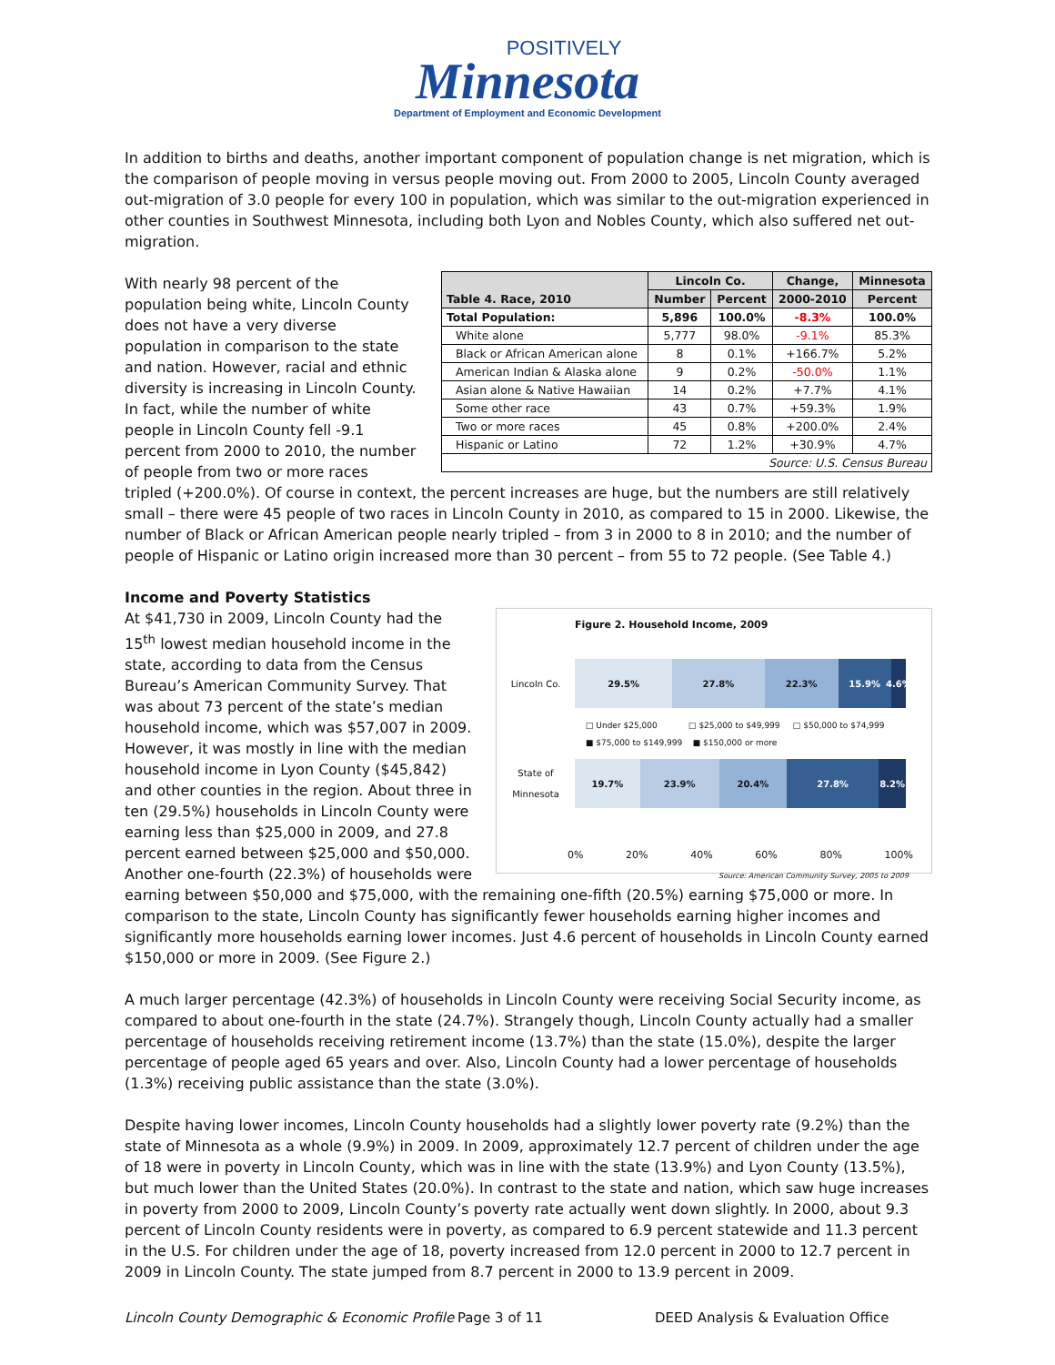POSITIVELY
Minnesota
Department of Employment and Economic Development
In addition to births and deaths, another important component of population change is net migration, which is the comparison of people moving in versus people moving out. From 2000 to 2005, Lincoln County averaged out-migration of 3.0 people for every 100 in population, which was similar to the out-migration experienced in other counties in Southwest Minnesota, including both Lyon and Nobles County, which also suffered net out-migration.
| Table 4. Race, 2010 | Lincoln Co. | | Change, | Minnesota |
| --- | --- | --- | --- | --- |
| | Number | Percent | 2000-2010 | Percent |
| Total Population: | 5,896 | 100.0% | -8.3% | 100.0% |
| White alone | 5,777 | 98.0% | -9.1% | 85.3% |
| Black or African American alone | 8 | 0.1% | +166.7% | 5.2% |
| American Indian & Alaska alone | 9 | 0.2% | -50.0% | 1.1% |
| Asian alone & Native Hawaiian | 14 | 0.2% | +7.7% | 4.1% |
| Some other race | 43 | 0.7% | +59.3% | 1.9% |
| Two or more races | 45 | 0.8% | +200.0% | 2.4% |
| Hispanic or Latino | 72 | 1.2% | +30.9% | 4.7% |
| Source: U.S. Census Bureau | | | | |
With nearly 98 percent of the population being white, Lincoln County does not have a very diverse population in comparison to the state and nation. However, racial and ethnic diversity is increasing in Lincoln County. In fact, while the number of white people in Lincoln County fell -9.1 percent from 2000 to 2010, the number of people from two or more races tripled (+200.0%). Of course in context, the percent increases are huge, but the numbers are still relatively small – there were 45 people of two races in Lincoln County in 2010, as compared to 15 in 2000. Likewise, the number of Black or African American people nearly tripled – from 3 in 2000 to 8 in 2010; and the number of people of Hispanic or Latino origin increased more than 30 percent – from 55 to 72 people. (See Table 4.)
Income and Poverty Statistics
Figure 2. Household Income, 2009
Lincoln Co.
29.5% 27.8% 22.3% 15.9% 4.6%
□ Under $25,000 □ $25,000 to $49,999 □ $50,000 to $74,999
■ $75,000 to $149,999 ■ $150,000 or more
State of Minnesota
19.7% 23.9% 20.4% 27.8% 8.2%
0% 20% 40% 60% 80% 100%
Source: American Community Survey, 2005 to 2009
At $41,730 in 2009, Lincoln County had the 15<sup>th</sup> lowest median household income in the state, according to data from the Census Bureau’s American Community Survey. That was about 73 percent of the state’s median household income, which was $57,007 in 2009. However, it was mostly in line with the median household income in Lyon County ($45,842) and other counties in the region. About three in ten (29.5%) households in Lincoln County were earning less than $25,000 in 2009, and 27.8 percent earned between $25,000 and $50,000. Another one-fourth (22.3%) of households were earning between $50,000 and $75,000, with the remaining one-fifth (20.5%) earning $75,000 or more. In comparison to the state, Lincoln County has significantly fewer households earning higher incomes and significantly more households earning lower incomes. Just 4.6 percent of households in Lincoln County earned $150,000 or more in 2009. (See Figure 2.)
A much larger percentage (42.3%) of households in Lincoln County were receiving Social Security income, as compared to about one-fourth in the state (24.7%). Strangely though, Lincoln County actually had a smaller percentage of households receiving retirement income (13.7%) than the state (15.0%), despite the larger percentage of people aged 65 years and over. Also, Lincoln County had a lower percentage of households (1.3%) receiving public assistance than the state (3.0%).
Despite having lower incomes, Lincoln County households had a slightly lower poverty rate (9.2%) than the state of Minnesota as a whole (9.9%) in 2009. In 2009, approximately 12.7 percent of children under the age of 18 were in poverty in Lincoln County, which was in line with the state (13.9%) and Lyon County (13.5%), but much lower than the United States (20.0%). In contrast to the state and nation, which saw huge increases in poverty from 2000 to 2009, Lincoln County’s poverty rate actually went down slightly. In 2000, about 9.3 percent of Lincoln County residents were in poverty, as compared to 6.9 percent statewide and 11.3 percent in the U.S. For children under the age of 18, poverty increased from 12.0 percent in 2000 to 12.7 percent in 2009 in Lincoln County. The state jumped from 8.7 percent in 2000 to 13.9 percent in 2009.
Lincoln County Demographic & Economic Profile Page 3 of 11 DEED Analysis & Evaluation Office